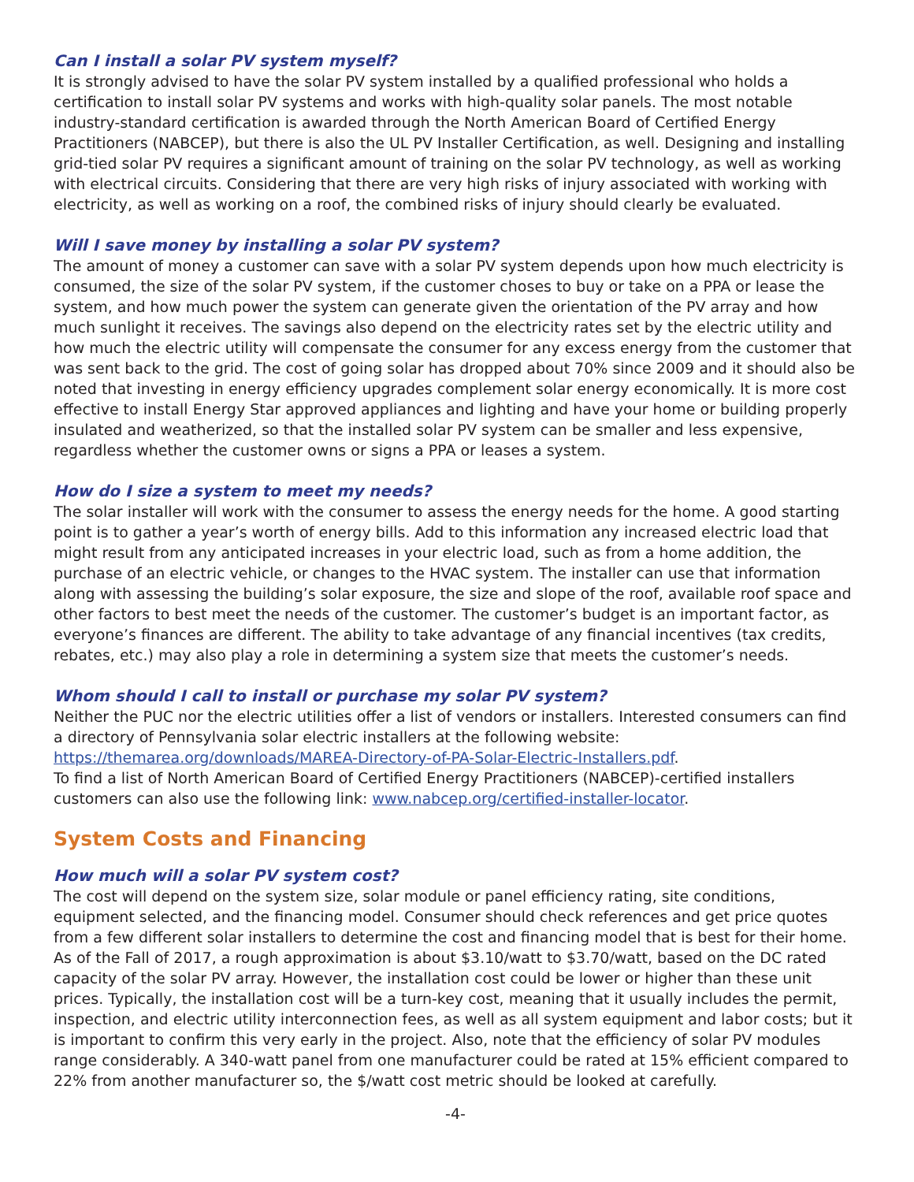Can I install a solar PV system myself?
It is strongly advised to have the solar PV system installed by a qualified professional who holds a certification to install solar PV systems and works with high-quality solar panels. The most notable industry-standard certification is awarded through the North American Board of Certified Energy Practitioners (NABCEP), but there is also the UL PV Installer Certification, as well. Designing and installing grid-tied solar PV requires a significant amount of training on the solar PV technology, as well as working with electrical circuits. Considering that there are very high risks of injury associated with working with electricity, as well as working on a roof, the combined risks of injury should clearly be evaluated.
Will I save money by installing a solar PV system?
The amount of money a customer can save with a solar PV system depends upon how much electricity is consumed, the size of the solar PV system, if the customer choses to buy or take on a PPA or lease the system, and how much power the system can generate given the orientation of the PV array and how much sunlight it receives. The savings also depend on the electricity rates set by the electric utility and how much the electric utility will compensate the consumer for any excess energy from the customer that was sent back to the grid. The cost of going solar has dropped about 70% since 2009 and it should also be noted that investing in energy efficiency upgrades complement solar energy economically. It is more cost effective to install Energy Star approved appliances and lighting and have your home or building properly insulated and weatherized, so that the installed solar PV system can be smaller and less expensive, regardless whether the customer owns or signs a PPA or leases a system.
How do I size a system to meet my needs?
The solar installer will work with the consumer to assess the energy needs for the home. A good starting point is to gather a year’s worth of energy bills. Add to this information any increased electric load that might result from any anticipated increases in your electric load, such as from a home addition, the purchase of an electric vehicle, or changes to the HVAC system. The installer can use that information along with assessing the building’s solar exposure, the size and slope of the roof, available roof space and other factors to best meet the needs of the customer. The customer’s budget is an important factor, as everyone’s finances are different. The ability to take advantage of any financial incentives (tax credits, rebates, etc.) may also play a role in determining a system size that meets the customer’s needs.
Whom should I call to install or purchase my solar PV system?
Neither the PUC nor the electric utilities offer a list of vendors or installers. Interested consumers can find a directory of Pennsylvania solar electric installers at the following website: https://themarea.org/downloads/MAREA-Directory-of-PA-Solar-Electric-Installers.pdf.
To find a list of North American Board of Certified Energy Practitioners (NABCEP)-certified installers customers can also use the following link: www.nabcep.org/certified-installer-locator.
System Costs and Financing
How much will a solar PV system cost?
The cost will depend on the system size, solar module or panel efficiency rating, site conditions, equipment selected, and the financing model. Consumer should check references and get price quotes from a few different solar installers to determine the cost and financing model that is best for their home. As of the Fall of 2017, a rough approximation is about $3.10/watt to $3.70/watt, based on the DC rated capacity of the solar PV array. However, the installation cost could be lower or higher than these unit prices. Typically, the installation cost will be a turn-key cost, meaning that it usually includes the permit, inspection, and electric utility interconnection fees, as well as all system equipment and labor costs; but it is important to confirm this very early in the project. Also, note that the efficiency of solar PV modules range considerably. A 340-watt panel from one manufacturer could be rated at 15% efficient compared to 22% from another manufacturer so, the $/watt cost metric should be looked at carefully.
-4-